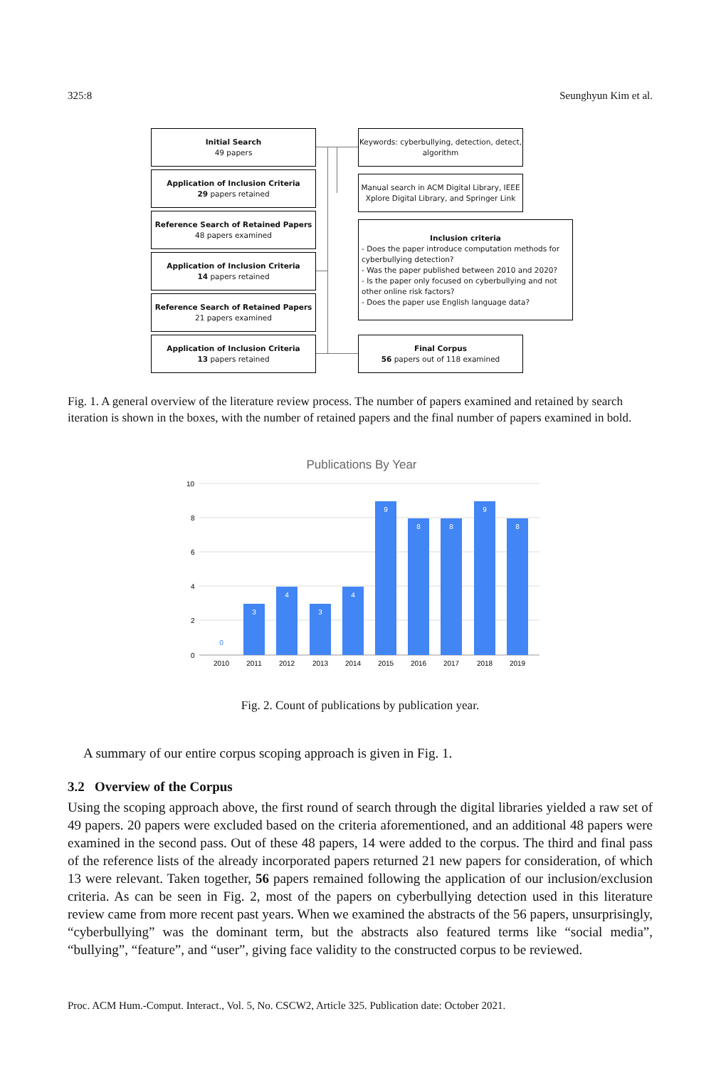325:8 Seunghyun Kim et al.
Initial Search
49 papers
Application of Inclusion Criteria
29 papers retained
Reference Search of Retained Papers
48 papers examined
Application of Inclusion Criteria
14 papers retained
Reference Search of Retained Papers
21 papers examined
Application of Inclusion Criteria
13 papers retained
Keywords: cyberbullying, detection, detect, algorithm
Manual search in ACM Digital Library, IEEE Xplore Digital Library, and Springer Link
Inclusion criteria
- Does the paper introduce computation methods for cyberbullying detection?
- Was the paper published between 2010 and 2020?
- Is the paper only focused on cyberbullying and not other online risk factors?
- Does the paper use English language data?
Final Corpus
56 papers out of 118 examined
Fig. 1. A general overview of the literature review process. The number of papers examined and retained by search iteration is shown in the boxes, with the number of retained papers and the final number of papers examined in bold.
Publications By Year
10
8
6
4
2
0
3
4
3
4
9
8
8
9
8
0
2010
2011
2012
2013
2014
2015
2016
2017
2018
2019
Fig. 2. Count of publications by publication year.
A summary of our entire corpus scoping approach is given in Fig. 1.
3.2 Overview of the Corpus
Using the scoping approach above, the first round of search through the digital libraries yielded a raw set of 49 papers. 20 papers were excluded based on the criteria aforementioned, and an additional 48 papers were examined in the second pass. Out of these 48 papers, 14 were added to the corpus. The third and final pass of the reference lists of the already incorporated papers returned 21 new papers for consideration, of which 13 were relevant. Taken together, 56 papers remained following the application of our inclusion/exclusion criteria. As can be seen in Fig. 2, most of the papers on cyberbullying detection used in this literature review came from more recent past years. When we examined the abstracts of the 56 papers, unsurprisingly, “cyberbullying” was the dominant term, but the abstracts also featured terms like “social media”, “bullying”, “feature”, and “user”, giving face validity to the constructed corpus to be reviewed.
Proc. ACM Hum.-Comput. Interact., Vol. 5, No. CSCW2, Article 325. Publication date: October 2021.